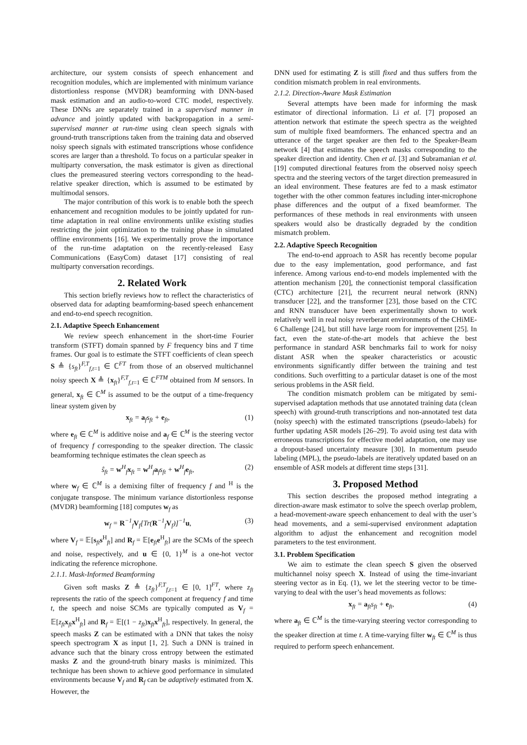architecture, our system consists of speech enhancement and recognition modules, which are implemented with minimum variance distortionless response (MVDR) beamforming with DNN-based mask estimation and an audio-to-word CTC model, respectively. These DNNs are separately trained in a supervised manner in advance and jointly updated with backpropagation in a semi-supervised manner at run-time using clean speech signals with ground-truth transcriptions taken from the training data and observed noisy speech signals with estimated transcriptions whose confidence scores are larger than a threshold. To focus on a particular speaker in multiparty conversation, the mask estimator is given as directional clues the premeasured steering vectors corresponding to the head-relative speaker direction, which is assumed to be estimated by multimodal sensors.
The major contribution of this work is to enable both the speech enhancement and recognition modules to be jointly updated for run-time adaptation in real online environments unlike existing studies restricting the joint optimization to the training phase in simulated offline environments [16]. We experimentally prove the importance of the run-time adaptation on the recently-released Easy Communications (EasyCom) dataset [17] consisting of real multiparty conversation recordings.
2. Related Work
This section briefly reviews how to reflect the characteristics of observed data for adapting beamforming-based speech enhancement and end-to-end speech recognition.
2.1. Adaptive Speech Enhancement
We review speech enhancement in the short-time Fourier transform (STFT) domain spanned by F frequency bins and T time frames. Our goal is to estimate the STFT coefficients of clean speech S ≜ {s<sub>ft</sub>}<sup>F,T</sup><sub>f,t=1</sub> ∈ ℂ<sup>FT</sup> from those of an observed multichannel noisy speech X ≜ {x<sub>ft</sub>}<sup>F,T</sup><sub>f,t=1</sub> ∈ ℂ<sup>FTM</sup> obtained from M sensors. In general, x<sub>ft</sub> ∈ ℂ<sup>M</sup> is assumed to be the output of a time-frequency linear system given by
x<sub>ft</sub> = a<sub>f</sub>s<sub>ft</sub> + e<sub>ft</sub>, (1)
where e<sub>ft</sub> ∈ ℂ<sup>M</sup> is additive noise and a<sub>f</sub> ∈ ℂ<sup>M</sup> is the steering vector of frequency f corresponding to the speaker direction. The classic beamforming technique estimates the clean speech as
ŝ<sub>ft</sub> = w<sup>H</sup><sub>f</sub>x<sub>ft</sub> = w<sup>H</sup><sub>f</sub>a<sub>f</sub>s<sub>ft</sub> + w<sup>H</sup><sub>f</sub>e<sub>ft</sub>, (2)
where w<sub>f</sub> ∈ ℂ<sup>M</sup> is a demixing filter of frequency f and <sup>H</sup> is the conjugate transpose. The minimum variance distortionless response (MVDR) beamforming [18] computes w<sub>f</sub> as
w<sub>f</sub> = R<sup>−1</sup><sub>f</sub>V<sub>f</sub>[Tr(R<sup>−1</sup><sub>f</sub>V<sub>f</sub>)]<sup>−1</sup>u, (3)
where V<sub>f</sub> = 𝔼[s<sub>ft</sub>s<sup>H</sup><sub>ft</sub>] and R<sub>f</sub> = 𝔼[e<sub>ft</sub>e<sup>H</sup><sub>ft</sub>] are the SCMs of the speech and noise, respectively, and u ∈ {0, 1}<sup>M</sup> is a one-hot vector indicating the reference microphone.
2.1.1. Mask-Informed Beamforming
Given soft masks Z ≜ {z<sub>ft</sub>}<sup>F,T</sup><sub>f,t=1</sub> ∈ [0, 1]<sup>FT</sup>, where z<sub>ft</sub> represents the ratio of the speech component at frequency f and time t, the speech and noise SCMs are typically computed as V<sub>f</sub> = 𝔼[z<sub>ft</sub> x<sub>ft</sub>x<sup>H</sup><sub>ft</sub>] and R<sub>f</sub> = 𝔼[(1 − z<sub>ft</sub>)x<sub>ft</sub>x<sup>H</sup><sub>ft</sub>], respectively. In general, the speech masks Z can be estimated with a DNN that takes the noisy speech spectrogram X as input [1, 2]. Such a DNN is trained in advance such that the binary cross entropy between the estimated masks Z and the ground-truth binary masks is minimized. This technique has been shown to achieve good performance in simulated environments because V<sub>f</sub> and R<sub>f</sub> can be adaptively estimated from X. However, the
DNN used for estimating Z is still fixed and thus suffers from the condition mismatch problem in real environments.
2.1.2. Direction-Aware Mask Estimation
Several attempts have been made for informing the mask estimator of directional information. Li et al. [7] proposed an attention network that estimate the speech spectra as the weighted sum of multiple fixed beamformers. The enhanced spectra and an utterance of the target speaker are then fed to the Speaker-Beam network [4] that estimates the speech masks corresponding to the speaker direction and identity. Chen et al. [3] and Subramanian et al. [19] computed directional features from the observed noisy speech spectra and the steering vectors of the target direction premeasured in an ideal environment. These features are fed to a mask estimator together with the other common features including inter-microphone phase differences and the output of a fixed beamformer. The performances of these methods in real environments with unseen speakers would also be drastically degraded by the condition mismatch problem.
2.2. Adaptive Speech Recognition
The end-to-end approach to ASR has recently become popular due to the easy implementation, good performance, and fast inference. Among various end-to-end models implemented with the attention mechanism [20], the connectionist temporal classification (CTC) architecture [21], the recurrent neural network (RNN) transducer [22], and the transformer [23], those based on the CTC and RNN transducer have been experimentally shown to work relatively well in real noisy reverberant environments of the CHiME-6 Challenge [24], but still have large room for improvement [25]. In fact, even the state-of-the-art models that achieve the best performance in standard ASR benchmarks fail to work for noisy distant ASR when the speaker characteristics or acoustic environments significantly differ between the training and test conditions. Such overfitting to a particular dataset is one of the most serious problems in the ASR field.
The condition mismatch problem can be mitigated by semi-supervised adaptation methods that use annotated training data (clean speech) with ground-truth transcriptions and non-annotated test data (noisy speech) with the estimated transcriptions (pseudo-labels) for further updating ASR models [26–29]. To avoid using test data with erroneous transcriptions for effective model adaptation, one may use a dropout-based uncertainty measure [30]. In momentum pseudo labeling (MPL), the pseudo-labels are iteratively updated based on an ensemble of ASR models at different time steps [31].
3. Proposed Method
This section describes the proposed method integrating a direction-aware mask estimator to solve the speech overlap problem, a head-movement-aware speech enhancement to deal with the user’s head movements, and a semi-supervised environment adaptation algorithm to adjust the enhancement and recognition model parameters to the test environment.
3.1. Problem Specification
We aim to estimate the clean speech S given the observed multichannel noisy speech X. Instead of using the time-invariant steering vector as in Eq. (1), we let the steering vector to be time-varying to deal with the user’s head movements as follows:
x<sub>ft</sub> = a<sub>ft</sub>s<sub>ft</sub> + e<sub>ft</sub>, (4)
where a<sub>ft</sub> ∈ ℂ<sup>M</sup> is the time-varying steering vector corresponding to the speaker direction at time t. A time-varying filter w<sub>ft</sub> ∈ ℂ<sup>M</sup> is thus required to perform speech enhancement.